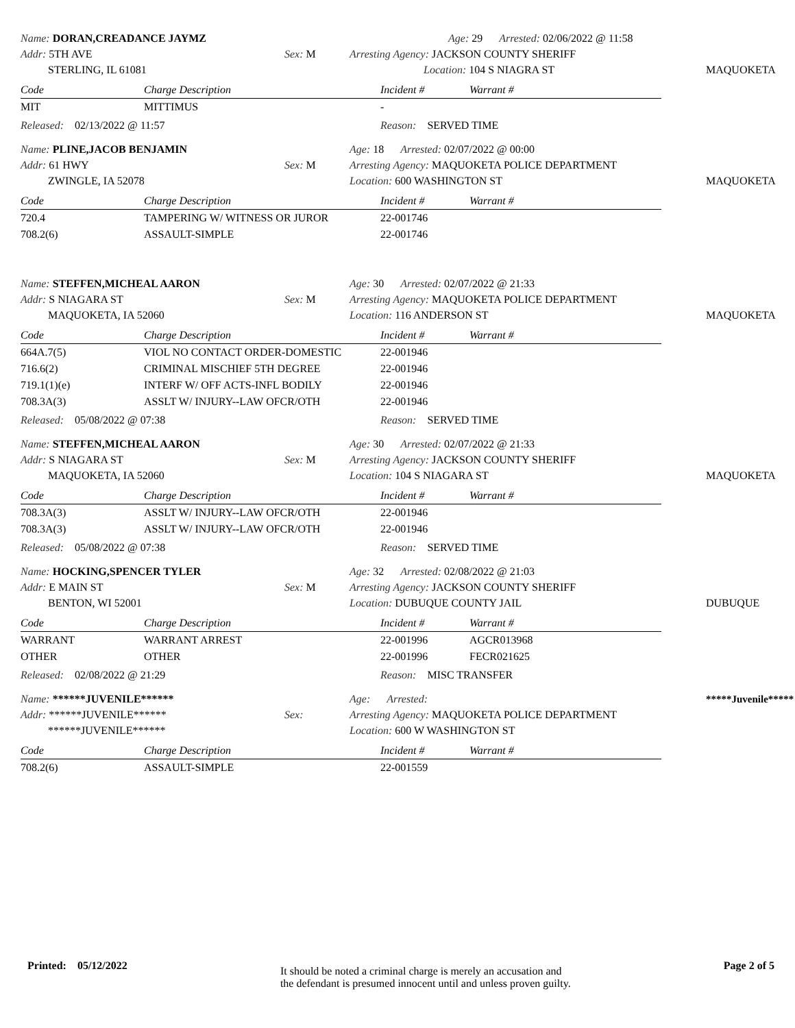Name: DORAN,CREADANCE JAYMZ
Addr: 5TH AVE
STERLING, IL 61081
Sex: M
Age: 29 Arrested: 02/06/2022 @ 11:58
Arresting Agency: JACKSON COUNTY SHERIFF
Location: 104 S NIAGRA ST
MAQUOKETA
| Code | Charge Description | Incident # | Warrant # |
| --- | --- | --- | --- |
| MIT | MITTIMUS | - | |
Released: 02/13/2022 @ 11:57
Reason: SERVED TIME
Name: PLINE,JACOB BENJAMIN
Addr: 61 HWY
ZWINGLE, IA 52078
Sex: M
Age: 18 Arrested: 02/07/2022 @ 00:00
Arresting Agency: MAQUOKETA POLICE DEPARTMENT
Location: 600 WASHINGTON ST
MAQUOKETA
| Code | Charge Description | Incident # | Warrant # |
| --- | --- | --- | --- |
| 720.4 | TAMPERING W/ WITNESS OR JUROR | 22-001746 | |
| 708.2(6) | ASSAULT-SIMPLE | 22-001746 | |
Name: STEFFEN,MICHEAL AARON
Addr: S NIAGARA ST
MAQUOKETA, IA 52060
Sex: M
Age: 30 Arrested: 02/07/2022 @ 21:33
Arresting Agency: MAQUOKETA POLICE DEPARTMENT
Location: 116 ANDERSON ST
MAQUOKETA
| Code | Charge Description | Incident # | Warrant # |
| --- | --- | --- | --- |
| 664A.7(5) | VIOL NO CONTACT ORDER-DOMESTIC | 22-001946 | |
| 716.6(2) | CRIMINAL MISCHIEF 5TH DEGREE | 22-001946 | |
| 719.1(1)(e) | INTERF W/ OFF ACTS-INFL BODILY | 22-001946 | |
| 708.3A(3) | ASSLT W/ INJURY--LAW OFCR/OTH | 22-001946 | |
Released: 05/08/2022 @ 07:38
Reason: SERVED TIME
Name: STEFFEN,MICHEAL AARON
Addr: S NIAGARA ST
MAQUOKETA, IA 52060
Sex: M
Age: 30 Arrested: 02/07/2022 @ 21:33
Arresting Agency: JACKSON COUNTY SHERIFF
Location: 104 S NIAGARA ST
MAQUOKETA
| Code | Charge Description | Incident # | Warrant # |
| --- | --- | --- | --- |
| 708.3A(3) | ASSLT W/ INJURY--LAW OFCR/OTH | 22-001946 | |
| 708.3A(3) | ASSLT W/ INJURY--LAW OFCR/OTH | 22-001946 | |
Released: 05/08/2022 @ 07:38
Reason: SERVED TIME
Name: HOCKING,SPENCER TYLER
Addr: E MAIN ST
BENTON, WI 52001
Sex: M
Age: 32 Arrested: 02/08/2022 @ 21:03
Arresting Agency: JACKSON COUNTY SHERIFF
Location: DUBUQUE COUNTY JAIL
DUBUQUE
| Code | Charge Description | Incident # | Warrant # |
| --- | --- | --- | --- |
| WARRANT | WARRANT ARREST | 22-001996 | AGCR013968 |
| OTHER | OTHER | 22-001996 | FECR021625 |
Released: 02/08/2022 @ 21:29
Reason: MISC TRANSFER
Name: ******JUVENILE******
Addr: ******JUVENILE******
******JUVENILE******
Sex:
Age: Arrested:
Arresting Agency: MAQUOKETA POLICE DEPARTMENT
Location: 600 W WASHINGTON ST
*****Juvenile*****
| Code | Charge Description | Incident # | Warrant # |
| --- | --- | --- | --- |
| 708.2(6) | ASSAULT-SIMPLE | 22-001559 | |
Printed: 05/12/2022
It should be noted a criminal charge is merely an accusation and
the defendant is presumed innocent until and unless proven guilty.
Page 2 of 5